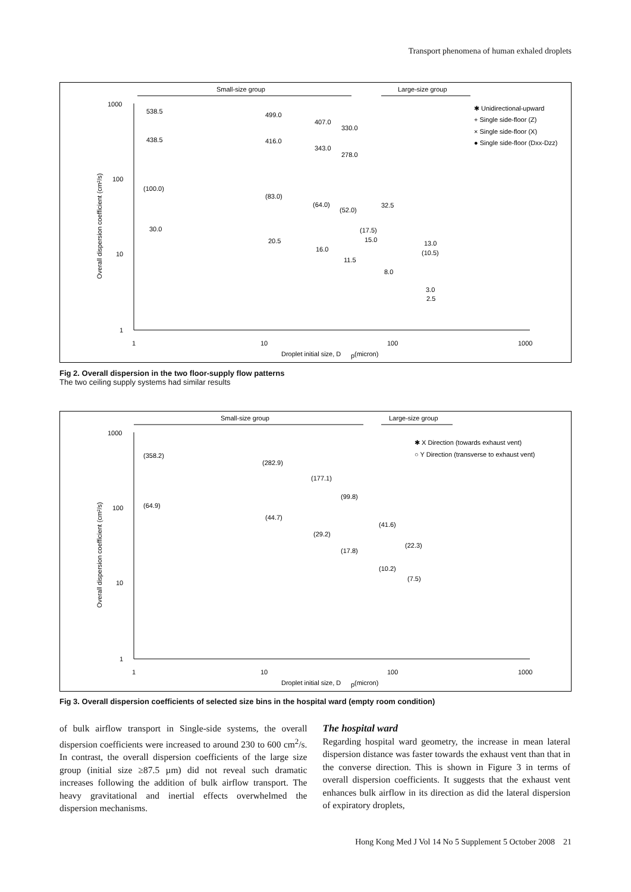Transport phenomena of human exhaled droplets
Small-size group
Large-size group
1000
100
10
1
1
10
100
1000
Droplet initial size, D
p
(micron)
Overall dispersion coefficient (cm²/s)
538.5
438.5
(100.0)
30.0
499.0
416.0
(83.0)
20.5
407.0
343.0
(64.0)
16.0
330.0
278.0
(52.0)
11.5
32.5
(17.5)
15.0
8.0
13.0
(10.5)
3.0
2.5
✱ Unidirectional-upward
+ Single side-floor (Z)
× Single side-floor (X)
● Single side-floor (Dxx-Dzz)
Fig 2. Overall dispersion in the two floor-supply flow patterns
The two ceiling supply systems had similar results
Small-size group
Large-size group
1000
100
10
1
1
10
100
1000
Droplet initial size, D
p
(micron)
Overall dispersion coefficient (cm²/s)
(358.2)
(64.9)
(282.9)
(44.7)
(177.1)
(29.2)
(99.8)
(17.8)
(41.6)
(10.2)
(22.3)
(7.5)
✱ X Direction (towards exhaust vent)
○ Y Direction (transverse to exhaust vent)
Fig 3. Overall dispersion coefficients of selected size bins in the hospital ward (empty room condition)
of bulk airflow transport in Single-side systems, the overall dispersion coefficients were increased to around 230 to 600 cm<sup>2</sup>/s. In contrast, the overall dispersion coefficients of the large size group (initial size ≥87.5 µm) did not reveal such dramatic increases following the addition of bulk airflow transport. The heavy gravitational and inertial effects overwhelmed the dispersion mechanisms.
The hospital ward
Regarding hospital ward geometry, the increase in mean lateral dispersion distance was faster towards the exhaust vent than that in the converse direction. This is shown in Figure 3 in terms of overall dispersion coefficients. It suggests that the exhaust vent enhances bulk airflow in its direction as did the lateral dispersion of expiratory droplets,
Hong Kong Med J Vol 14 No 5 Supplement 5 October 2008 21